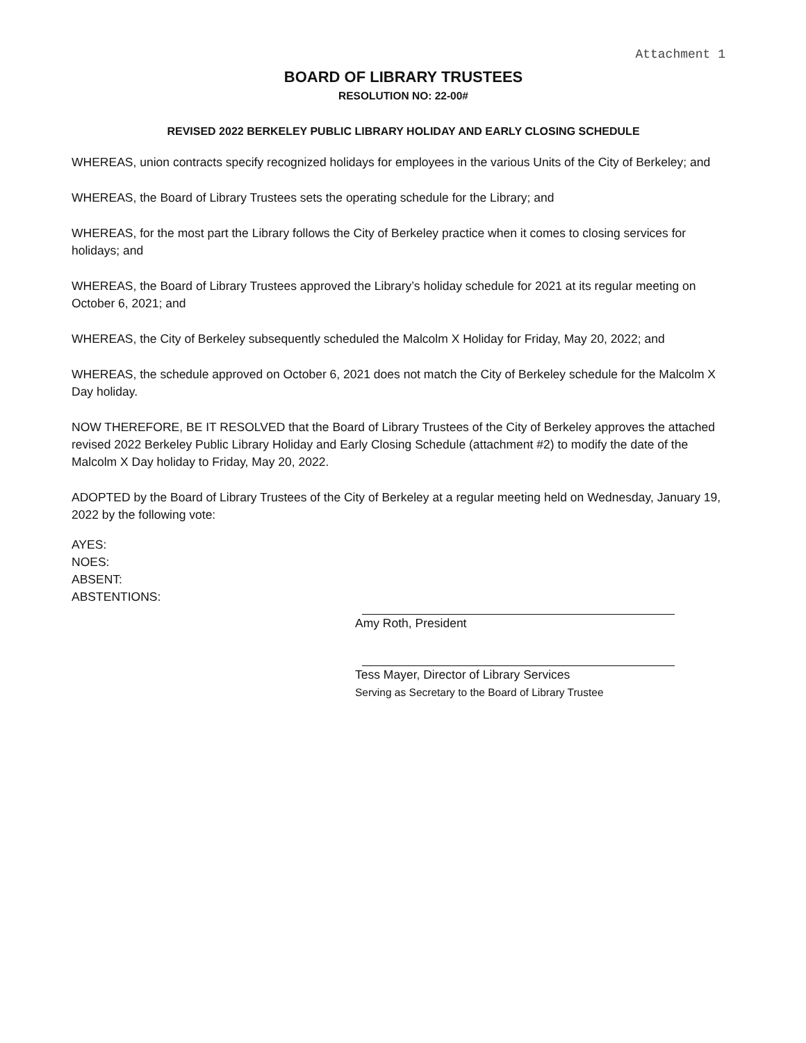Attachment 1
BOARD OF LIBRARY TRUSTEES
RESOLUTION NO: 22-00#
REVISED 2022 BERKELEY PUBLIC LIBRARY HOLIDAY AND EARLY CLOSING SCHEDULE
WHEREAS, union contracts specify recognized holidays for employees in the various Units of the City of Berkeley; and
WHEREAS, the Board of Library Trustees sets the operating schedule for the Library; and
WHEREAS, for the most part the Library follows the City of Berkeley practice when it comes to closing services for holidays; and
WHEREAS, the Board of Library Trustees approved the Library’s holiday schedule for 2021 at its regular meeting on October 6, 2021; and
WHEREAS, the City of Berkeley subsequently scheduled the Malcolm X Holiday for Friday, May 20, 2022; and
WHEREAS, the schedule approved on October 6, 2021 does not match the City of Berkeley schedule for the Malcolm X Day holiday.
NOW THEREFORE, BE IT RESOLVED that the Board of Library Trustees of the City of Berkeley approves the attached revised 2022 Berkeley Public Library Holiday and Early Closing Schedule (attachment #2) to modify the date of the Malcolm X Day holiday to Friday, May 20, 2022.
ADOPTED by the Board of Library Trustees of the City of Berkeley at a regular meeting held on Wednesday, January 19, 2022 by the following vote:
AYES:
NOES:
ABSENT:
ABSTENTIONS:
Amy Roth, President
Tess Mayer, Director of Library Services
Serving as Secretary to the Board of Library Trustee